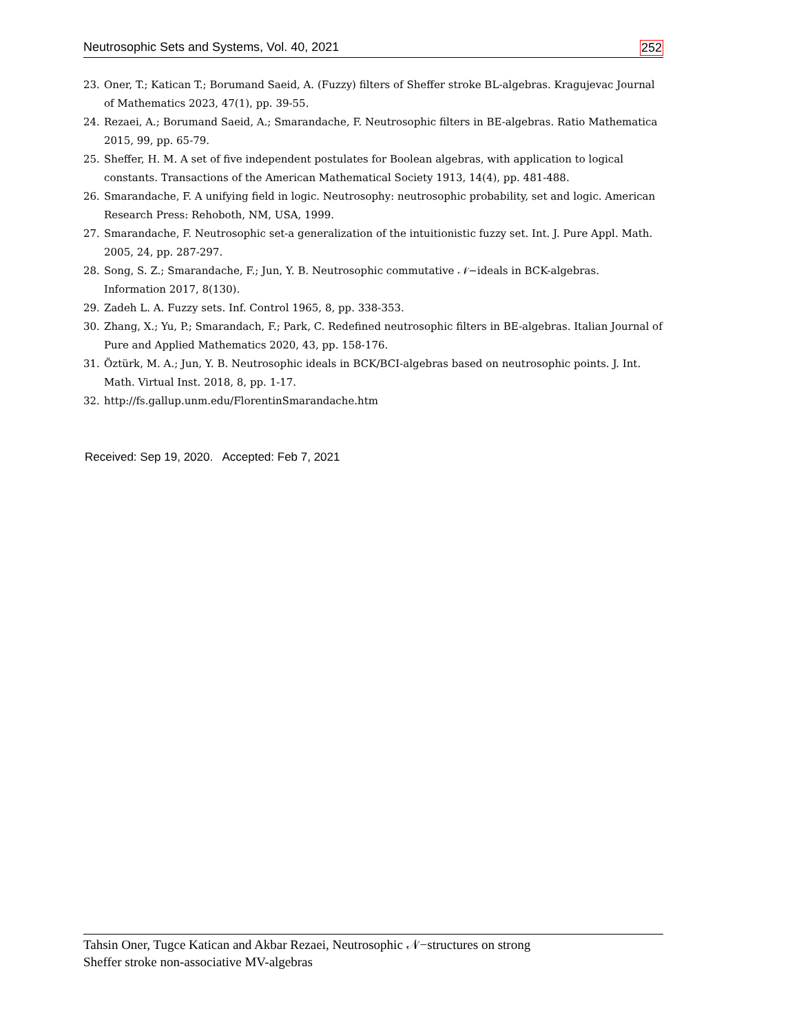Neutrosophic Sets and Systems, Vol. 40, 2021 252
23. Oner, T.; Katican T.; Borumand Saeid, A. (Fuzzy) filters of Sheffer stroke BL-algebras. Kragujevac Journal of Mathematics 2023, 47(1), pp. 39-55.
24. Rezaei, A.; Borumand Saeid, A.; Smarandache, F. Neutrosophic filters in BE-algebras. Ratio Mathematica 2015, 99, pp. 65-79.
25. Sheffer, H. M. A set of five independent postulates for Boolean algebras, with application to logical constants. Transactions of the American Mathematical Society 1913, 14(4), pp. 481-488.
26. Smarandache, F. A unifying field in logic. Neutrosophy: neutrosophic probability, set and logic. American Research Press: Rehoboth, NM, USA, 1999.
27. Smarandache, F. Neutrosophic set-a generalization of the intuitionistic fuzzy set. Int. J. Pure Appl. Math. 2005, 24, pp. 287-297.
28. Song, S. Z.; Smarandache, F.; Jun, Y. B. Neutrosophic commutative 𝒩−ideals in BCK-algebras. Information 2017, 8(130).
29. Zadeh L. A. Fuzzy sets. Inf. Control 1965, 8, pp. 338-353.
30. Zhang, X.; Yu, P.; Smarandach, F.; Park, C. Redefined neutrosophic filters in BE-algebras. Italian Journal of Pure and Applied Mathematics 2020, 43, pp. 158-176.
31. Öztürk, M. A.; Jun, Y. B. Neutrosophic ideals in BCK/BCI-algebras based on neutrosophic points. J. Int. Math. Virtual Inst. 2018, 8, pp. 1-17.
32. http://fs.gallup.unm.edu/FlorentinSmarandache.htm
Received: Sep 19, 2020. Accepted: Feb 7, 2021
Tahsin Oner, Tugce Katican and Akbar Rezaei, Neutrosophic 𝒩−structures on strong
Sheffer stroke non-associative MV-algebras